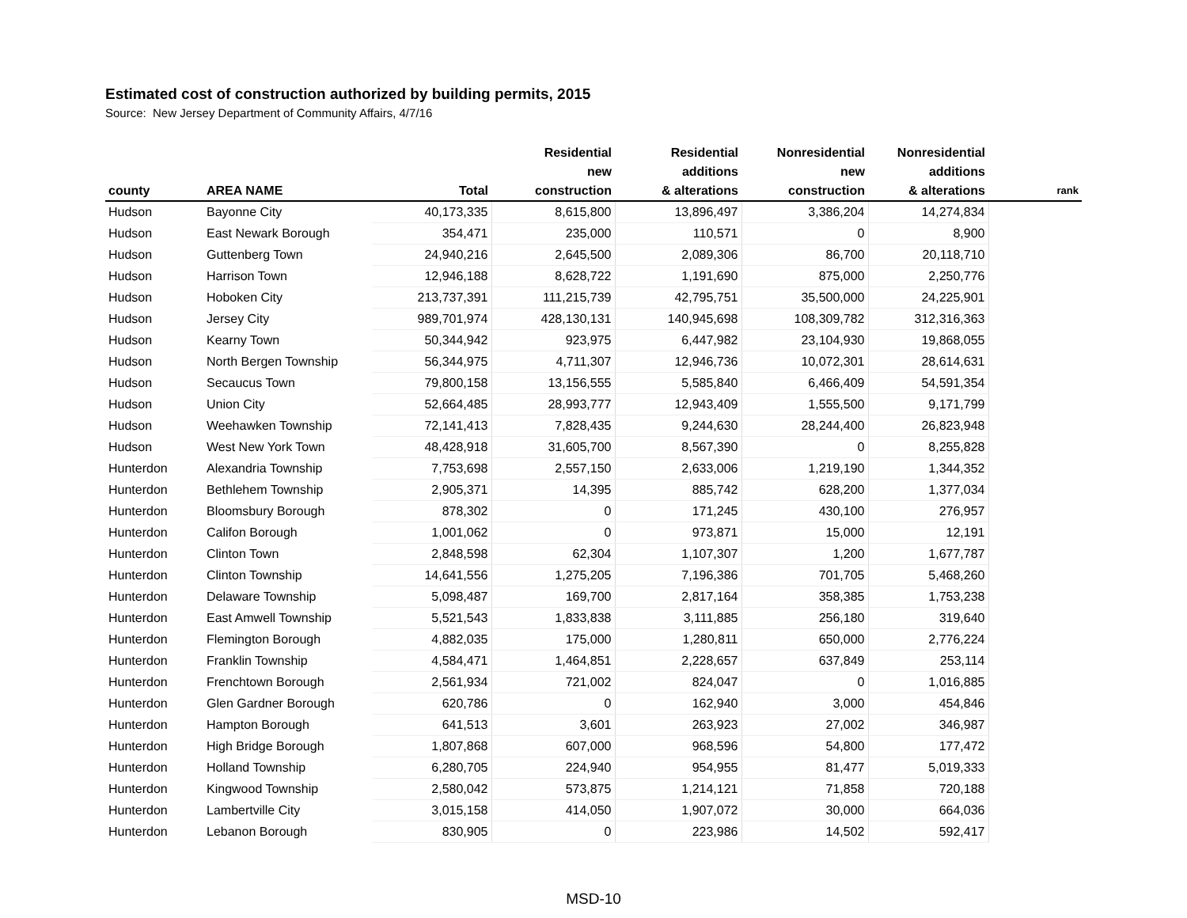Estimated cost of construction authorized by building permits, 2015
Source: New Jersey Department of Community Affairs, 4/7/16
| county | AREA NAME | Total | Residential new construction | Residential additions & alterations | Nonresidential new construction | Nonresidential additions & alterations | rank |
| --- | --- | --- | --- | --- | --- | --- | --- |
| Hudson | Bayonne City | 40,173,335 | 8,615,800 | 13,896,497 | 3,386,204 | 14,274,834 | |
| Hudson | East Newark Borough | 354,471 | 235,000 | 110,571 | 0 | 8,900 | |
| Hudson | Guttenberg Town | 24,940,216 | 2,645,500 | 2,089,306 | 86,700 | 20,118,710 | |
| Hudson | Harrison Town | 12,946,188 | 8,628,722 | 1,191,690 | 875,000 | 2,250,776 | |
| Hudson | Hoboken City | 213,737,391 | 111,215,739 | 42,795,751 | 35,500,000 | 24,225,901 | |
| Hudson | Jersey City | 989,701,974 | 428,130,131 | 140,945,698 | 108,309,782 | 312,316,363 | |
| Hudson | Kearny Town | 50,344,942 | 923,975 | 6,447,982 | 23,104,930 | 19,868,055 | |
| Hudson | North Bergen Township | 56,344,975 | 4,711,307 | 12,946,736 | 10,072,301 | 28,614,631 | |
| Hudson | Secaucus Town | 79,800,158 | 13,156,555 | 5,585,840 | 6,466,409 | 54,591,354 | |
| Hudson | Union City | 52,664,485 | 28,993,777 | 12,943,409 | 1,555,500 | 9,171,799 | |
| Hudson | Weehawken Township | 72,141,413 | 7,828,435 | 9,244,630 | 28,244,400 | 26,823,948 | |
| Hudson | West New York Town | 48,428,918 | 31,605,700 | 8,567,390 | 0 | 8,255,828 | |
| Hunterdon | Alexandria Township | 7,753,698 | 2,557,150 | 2,633,006 | 1,219,190 | 1,344,352 | |
| Hunterdon | Bethlehem Township | 2,905,371 | 14,395 | 885,742 | 628,200 | 1,377,034 | |
| Hunterdon | Bloomsbury Borough | 878,302 | 0 | 171,245 | 430,100 | 276,957 | |
| Hunterdon | Califon Borough | 1,001,062 | 0 | 973,871 | 15,000 | 12,191 | |
| Hunterdon | Clinton Town | 2,848,598 | 62,304 | 1,107,307 | 1,200 | 1,677,787 | |
| Hunterdon | Clinton Township | 14,641,556 | 1,275,205 | 7,196,386 | 701,705 | 5,468,260 | |
| Hunterdon | Delaware Township | 5,098,487 | 169,700 | 2,817,164 | 358,385 | 1,753,238 | |
| Hunterdon | East Amwell Township | 5,521,543 | 1,833,838 | 3,111,885 | 256,180 | 319,640 | |
| Hunterdon | Flemington Borough | 4,882,035 | 175,000 | 1,280,811 | 650,000 | 2,776,224 | |
| Hunterdon | Franklin Township | 4,584,471 | 1,464,851 | 2,228,657 | 637,849 | 253,114 | |
| Hunterdon | Frenchtown Borough | 2,561,934 | 721,002 | 824,047 | 0 | 1,016,885 | |
| Hunterdon | Glen Gardner Borough | 620,786 | 0 | 162,940 | 3,000 | 454,846 | |
| Hunterdon | Hampton Borough | 641,513 | 3,601 | 263,923 | 27,002 | 346,987 | |
| Hunterdon | High Bridge Borough | 1,807,868 | 607,000 | 968,596 | 54,800 | 177,472 | |
| Hunterdon | Holland Township | 6,280,705 | 224,940 | 954,955 | 81,477 | 5,019,333 | |
| Hunterdon | Kingwood Township | 2,580,042 | 573,875 | 1,214,121 | 71,858 | 720,188 | |
| Hunterdon | Lambertville City | 3,015,158 | 414,050 | 1,907,072 | 30,000 | 664,036 | |
| Hunterdon | Lebanon Borough | 830,905 | 0 | 223,986 | 14,502 | 592,417 | |
MSD-10